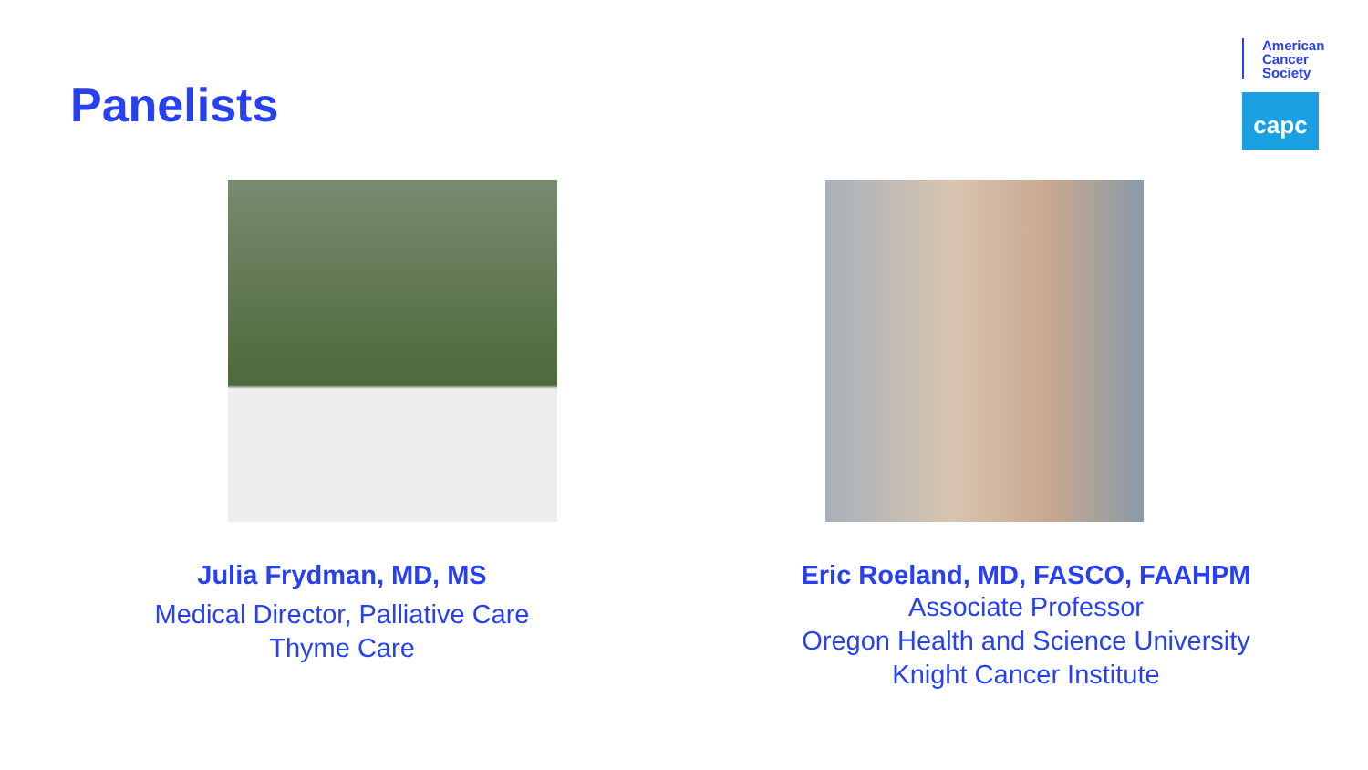Panelists
American
Cancer
Society
capc
Julia Frydman, MD, MS
Medical Director, Palliative Care
Thyme Care
Eric Roeland, MD, FASCO, FAAHPM
Associate Professor
Oregon Health and Science University
Knight Cancer Institute